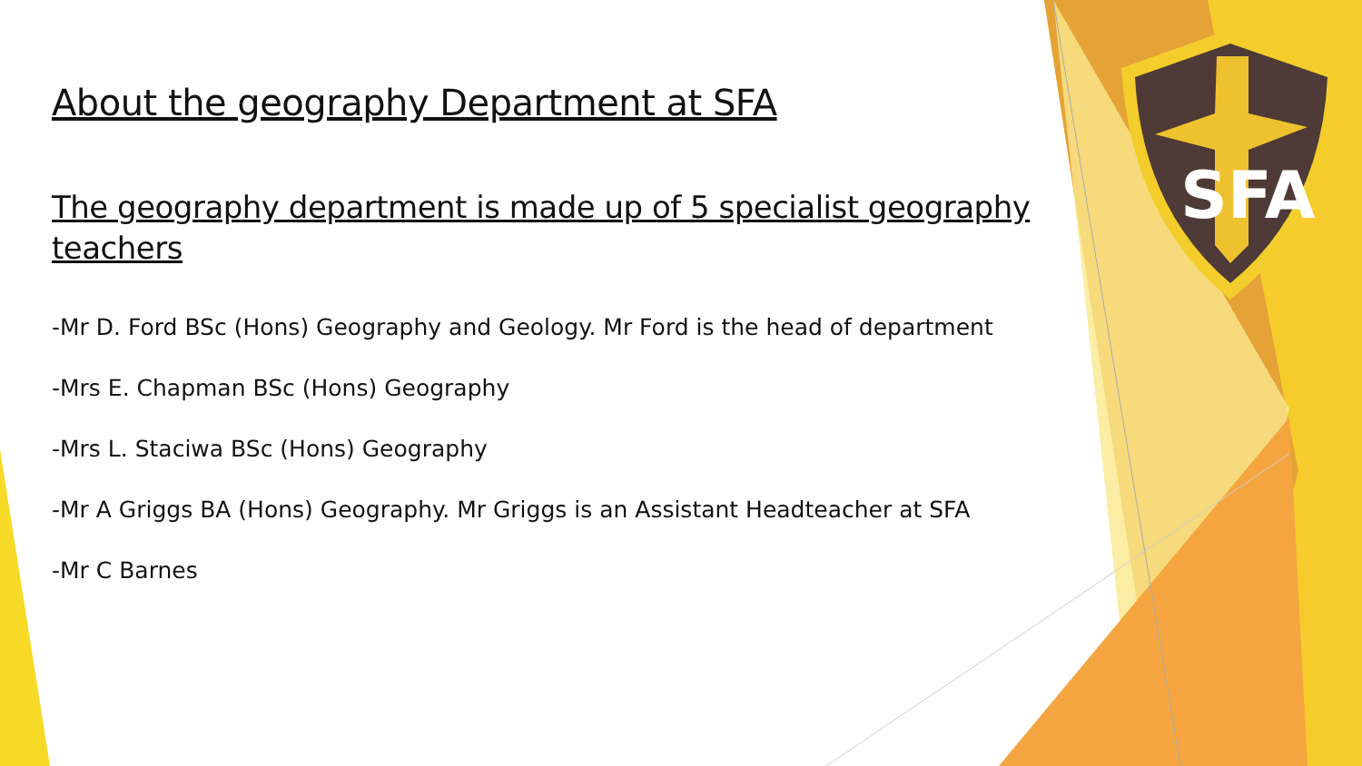SFA
About the geography Department at SFA
The geography department is made up of 5 specialist geography teachers
-Mr D. Ford BSc (Hons) Geography and Geology. Mr Ford is the head of department
-Mrs E. Chapman BSc (Hons) Geography
-Mrs L. Staciwa BSc (Hons) Geography
-Mr A Griggs BA (Hons) Geography. Mr Griggs is an Assistant Headteacher at SFA
-Mr C Barnes